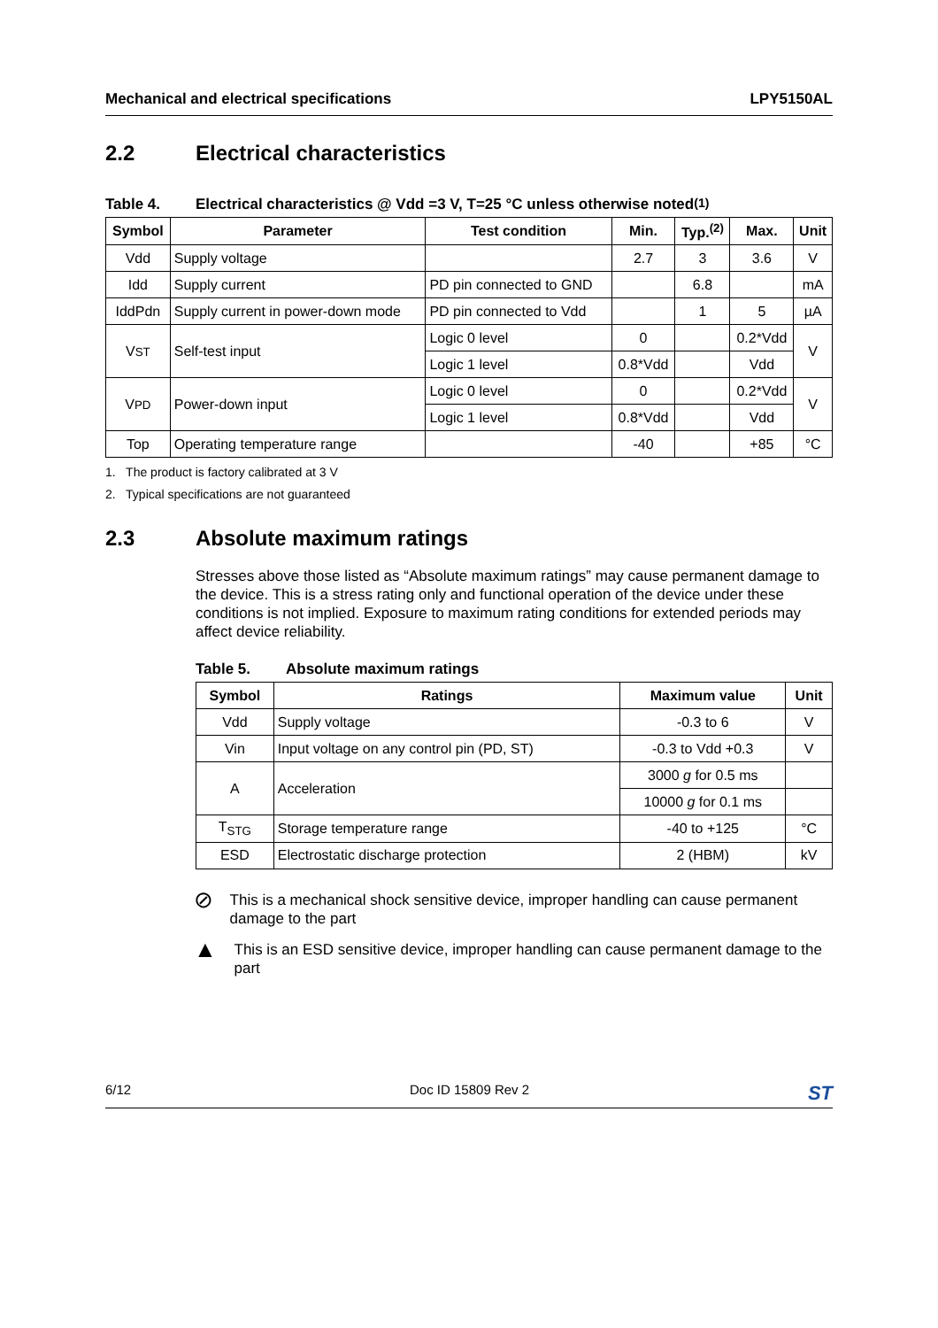Mechanical and electrical specifications LPY5150AL
2.2 Electrical characteristics
Table 4. Electrical characteristics @ Vdd =3 V, T=25 °C unless otherwise noted<sup>(1)</sup>
| Symbol | Parameter | Test condition | Min. | Typ.<sup>(2)</sup> | Max. | Unit |
| --- | --- | --- | --- | --- | --- | --- |
| Vdd | Supply voltage | | 2.7 | 3 | 3.6 | V |
| Idd | Supply current | PD pin connected to GND | | 6.8 | | mA |
| IddPdn | Supply current in power-down mode | PD pin connected to Vdd | | 1 | 5 | µA |
| V ST | Self-test input | Logic 0 level | 0 | | 0.2*Vdd | V |
| | | Logic 1 level | 0.8*Vdd | | Vdd | |
| V PD | Power-down input | Logic 0 level | 0 | | 0.2*Vdd | V |
| | | Logic 1 level | 0.8*Vdd | | Vdd | |
| Top | Operating temperature range | | -40 | | +85 | °C |
1. The product is factory calibrated at 3 V
2. Typical specifications are not guaranteed
2.3 Absolute maximum ratings
Stresses above those listed as “Absolute maximum ratings” may cause permanent damage to the device. This is a stress rating only and functional operation of the device under these conditions is not implied. Exposure to maximum rating conditions for extended periods may affect device reliability.
Table 5. Absolute maximum ratings
| Symbol | Ratings | Maximum value | Unit |
| --- | --- | --- | --- |
| Vdd | Supply voltage | -0.3 to 6 | V |
| Vin | Input voltage on any control pin (PD, ST) | -0.3 to Vdd +0.3 | V |
| A | Acceleration | 3000 g for 0.5 ms | |
| | | 10000 g for 0.1 ms | |
| T<sub>STG</sub> | Storage temperature range | -40 to +125 | °C |
| ESD | Electrostatic discharge protection | 2 (HBM) | kV |
⊘
This is a mechanical shock sensitive device, improper handling can cause permanent damage to the part
▲
This is an ESD sensitive device, improper handling can cause permanent damage to the part
6/12 Doc ID 15809 Rev 2 ST